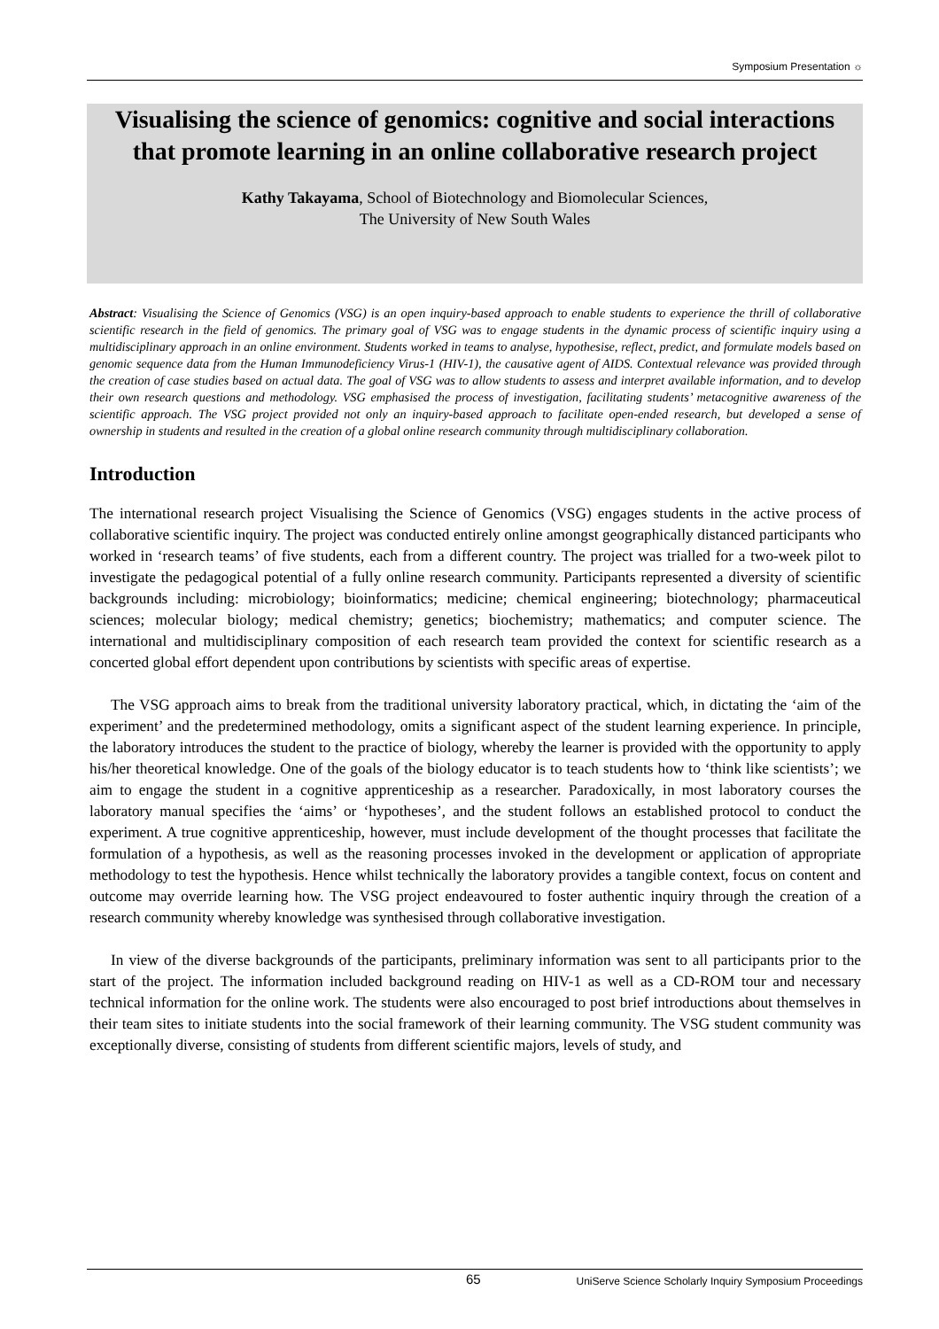Symposium Presentation ☼
Visualising the science of genomics: cognitive and social interactions that promote learning in an online collaborative research project
Kathy Takayama, School of Biotechnology and Biomolecular Sciences,
The University of New South Wales
Abstract: Visualising the Science of Genomics (VSG) is an open inquiry-based approach to enable students to experience the thrill of collaborative scientific research in the field of genomics. The primary goal of VSG was to engage students in the dynamic process of scientific inquiry using a multidisciplinary approach in an online environment. Students worked in teams to analyse, hypothesise, reflect, predict, and formulate models based on genomic sequence data from the Human Immunodeficiency Virus-1 (HIV-1), the causative agent of AIDS. Contextual relevance was provided through the creation of case studies based on actual data. The goal of VSG was to allow students to assess and interpret available information, and to develop their own research questions and methodology. VSG emphasised the process of investigation, facilitating students’ metacognitive awareness of the scientific approach. The VSG project provided not only an inquiry-based approach to facilitate open-ended research, but developed a sense of ownership in students and resulted in the creation of a global online research community through multidisciplinary collaboration.
Introduction
The international research project Visualising the Science of Genomics (VSG) engages students in the active process of collaborative scientific inquiry. The project was conducted entirely online amongst geographically distanced participants who worked in ‘research teams’ of five students, each from a different country. The project was trialled for a two-week pilot to investigate the pedagogical potential of a fully online research community. Participants represented a diversity of scientific backgrounds including: microbiology; bioinformatics; medicine; chemical engineering; biotechnology; pharmaceutical sciences; molecular biology; medical chemistry; genetics; biochemistry; mathematics; and computer science. The international and multidisciplinary composition of each research team provided the context for scientific research as a concerted global effort dependent upon contributions by scientists with specific areas of expertise.
The VSG approach aims to break from the traditional university laboratory practical, which, in dictating the ‘aim of the experiment’ and the predetermined methodology, omits a significant aspect of the student learning experience. In principle, the laboratory introduces the student to the practice of biology, whereby the learner is provided with the opportunity to apply his/her theoretical knowledge. One of the goals of the biology educator is to teach students how to ‘think like scientists’; we aim to engage the student in a cognitive apprenticeship as a researcher. Paradoxically, in most laboratory courses the laboratory manual specifies the ‘aims’ or ‘hypotheses’, and the student follows an established protocol to conduct the experiment. A true cognitive apprenticeship, however, must include development of the thought processes that facilitate the formulation of a hypothesis, as well as the reasoning processes invoked in the development or application of appropriate methodology to test the hypothesis. Hence whilst technically the laboratory provides a tangible context, focus on content and outcome may override learning how. The VSG project endeavoured to foster authentic inquiry through the creation of a research community whereby knowledge was synthesised through collaborative investigation.
In view of the diverse backgrounds of the participants, preliminary information was sent to all participants prior to the start of the project. The information included background reading on HIV-1 as well as a CD-ROM tour and necessary technical information for the online work. The students were also encouraged to post brief introductions about themselves in their team sites to initiate students into the social framework of their learning community. The VSG student community was exceptionally diverse, consisting of students from different scientific majors, levels of study, and
65 UniServe Science Scholarly Inquiry Symposium Proceedings